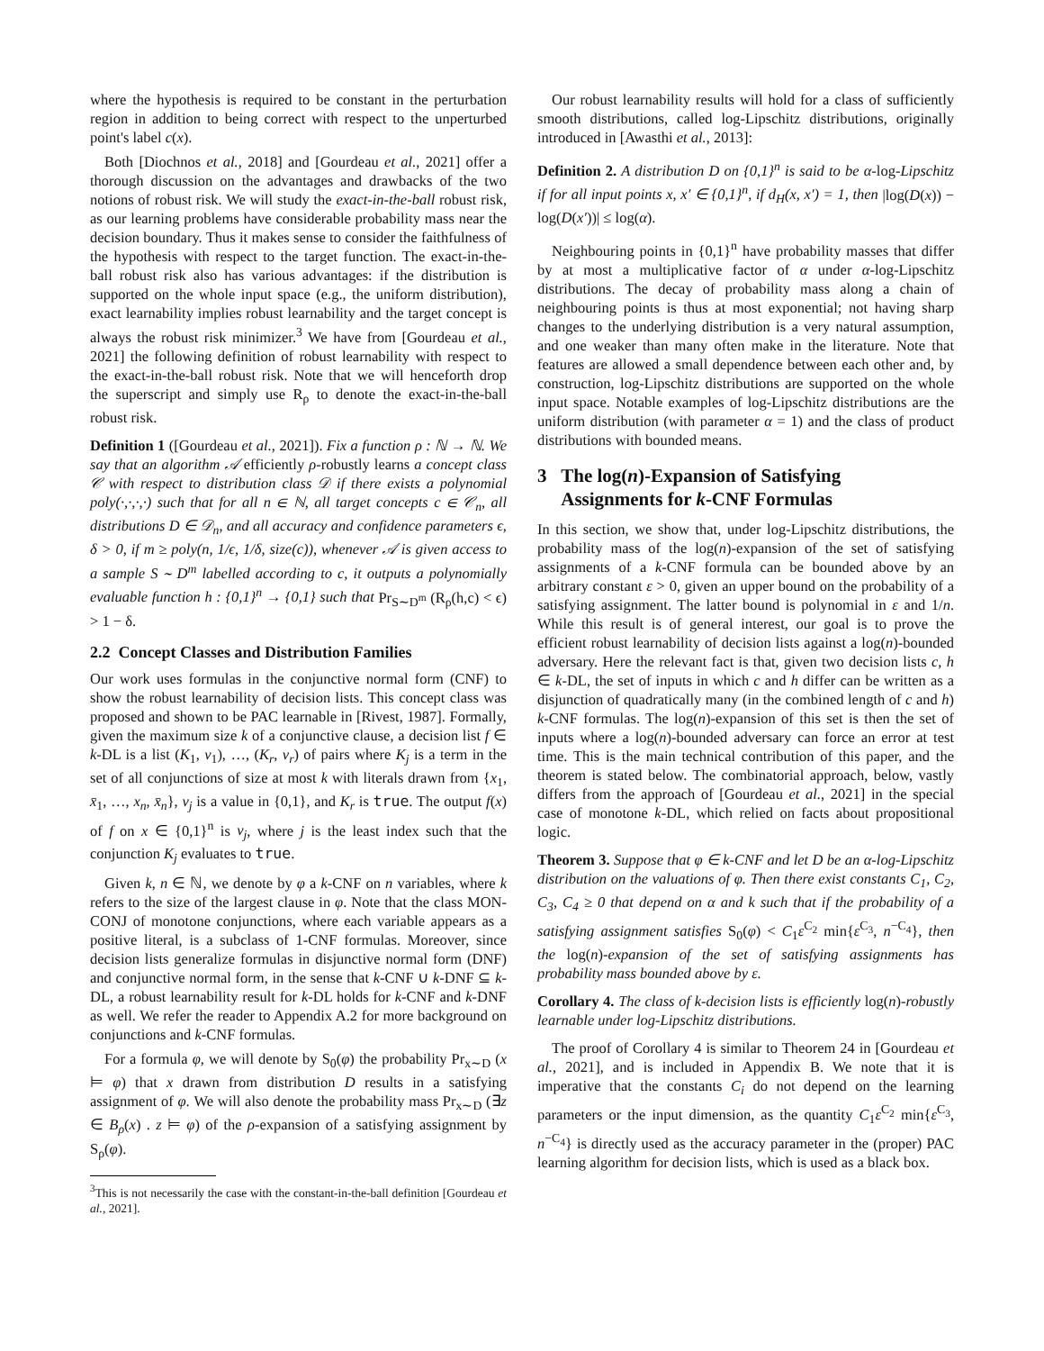where the hypothesis is required to be constant in the perturbation region in addition to being correct with respect to the unperturbed point's label c(x).
Both [Diochnos et al., 2018] and [Gourdeau et al., 2021] offer a thorough discussion on the advantages and drawbacks of the two notions of robust risk. We will study the exact-in-the-ball robust risk, as our learning problems have considerable probability mass near the decision boundary. Thus it makes sense to consider the faithfulness of the hypothesis with respect to the target function. The exact-in-the-ball robust risk also has various advantages: if the distribution is supported on the whole input space (e.g., the uniform distribution), exact learnability implies robust learnability and the target concept is always the robust risk minimizer.<sup>3</sup> We have from [Gourdeau et al., 2021] the following definition of robust learnability with respect to the exact-in-the-ball robust risk. Note that we will henceforth drop the superscript and simply use R<sub>ρ</sub> to denote the exact-in-the-ball robust risk.
Definition 1 ([Gourdeau et al., 2021]). Fix a function ρ : ℕ → ℕ. We say that an algorithm 𝒜 efficiently ρ-robustly learns a concept class 𝒞 with respect to distribution class 𝒟 if there exists a polynomial poly(·,·,·,·) such that for all n ∈ ℕ, all target concepts c ∈ 𝒞<sub>n</sub>, all distributions D ∈ 𝒟<sub>n</sub>, and all accuracy and confidence parameters ϵ, δ > 0, if m ≥ poly(n, 1/ϵ, 1/δ, size(c)), whenever 𝒜 is given access to a sample S ∼ D<sup>m</sup> labelled according to c, it outputs a polynomially evaluable function h : {0,1}<sup>n</sup> → {0,1} such that Pr<sub>S∼D<sup>m</sup></sub> (R<sub>ρ</sub>(h,c) < ϵ) > 1 − δ.
2.2 Concept Classes and Distribution Families
Our work uses formulas in the conjunctive normal form (CNF) to show the robust learnability of decision lists. This concept class was proposed and shown to be PAC learnable in [Rivest, 1987]. Formally, given the maximum size k of a conjunctive clause, a decision list f ∈ k-DL is a list (K<sub>1</sub>, v<sub>1</sub>), …, (K<sub>r</sub>, v<sub>r</sub>) of pairs where K<sub>j</sub> is a term in the set of all conjunctions of size at most k with literals drawn from {x<sub>1</sub>, x̄<sub>1</sub>, …, x<sub>n</sub>, x̄<sub>n</sub>}, v<sub>j</sub> is a value in {0,1}, and K<sub>r</sub> is true. The output f(x) of f on x ∈ {0,1}<sup>n</sup> is v<sub>j</sub>, where j is the least index such that the conjunction K<sub>j</sub> evaluates to true.
Given k, n ∈ ℕ, we denote by φ a k-CNF on n variables, where k refers to the size of the largest clause in φ. Note that the class MON-CONJ of monotone conjunctions, where each variable appears as a positive literal, is a subclass of 1-CNF formulas. Moreover, since decision lists generalize formulas in disjunctive normal form (DNF) and conjunctive normal form, in the sense that k-CNF ∪ k-DNF ⊆ k-DL, a robust learnability result for k-DL holds for k-CNF and k-DNF as well. We refer the reader to Appendix A.2 for more background on conjunctions and k-CNF formulas.
For a formula φ, we will denote by S<sub>0</sub>(φ) the probability Pr<sub>x∼D</sub> (x ⊨ φ) that x drawn from distribution D results in a satisfying assignment of φ. We will also denote the probability mass Pr<sub>x∼D</sub> (∃z ∈ B<sub>ρ</sub>(x) . z ⊨ φ) of the ρ-expansion of a satisfying assignment by S<sub>ρ</sub>(φ).
<sup>3</sup> This is not necessarily the case with the constant-in-the-ball definition [Gourdeau et al., 2021].
Our robust learnability results will hold for a class of sufficiently smooth distributions, called log-Lipschitz distributions, originally introduced in [Awasthi et al., 2013]:
Definition 2. A distribution D on {0,1}<sup>n</sup> is said to be α-log-Lipschitz if for all input points x, x′ ∈ {0,1}<sup>n</sup>, if d<sub>H</sub>(x, x′) = 1, then |log(D(x)) − log(D(x′))| ≤ log(α).
Neighbouring points in {0,1}<sup>n</sup> have probability masses that differ by at most a multiplicative factor of α under α-log-Lipschitz distributions. The decay of probability mass along a chain of neighbouring points is thus at most exponential; not having sharp changes to the underlying distribution is a very natural assumption, and one weaker than many often make in the literature. Note that features are allowed a small dependence between each other and, by construction, log-Lipschitz distributions are supported on the whole input space. Notable examples of log-Lipschitz distributions are the uniform distribution (with parameter α = 1) and the class of product distributions with bounded means.
3 The log(n)-Expansion of Satisfying
Assignments for k-CNF Formulas
In this section, we show that, under log-Lipschitz distributions, the probability mass of the log(n)-expansion of the set of satisfying assignments of a k-CNF formula can be bounded above by an arbitrary constant ε > 0, given an upper bound on the probability of a satisfying assignment. The latter bound is polynomial in ε and 1/n. While this result is of general interest, our goal is to prove the efficient robust learnability of decision lists against a log(n)-bounded adversary. Here the relevant fact is that, given two decision lists c, h ∈ k-DL, the set of inputs in which c and h differ can be written as a disjunction of quadratically many (in the combined length of c and h) k-CNF formulas. The log(n)-expansion of this set is then the set of inputs where a log(n)-bounded adversary can force an error at test time. This is the main technical contribution of this paper, and the theorem is stated below. The combinatorial approach, below, vastly differs from the approach of [Gourdeau et al., 2021] in the special case of monotone k-DL, which relied on facts about propositional logic.
Theorem 3. Suppose that φ ∈ k-CNF and let D be an α-log-Lipschitz distribution on the valuations of φ. Then there exist constants C<sub>1</sub>, C<sub>2</sub>, C<sub>3</sub>, C<sub>4</sub> ≥ 0 that depend on α and k such that if the probability of a satisfying assignment satisfies S<sub>0</sub>(φ) < C<sub>1</sub>ε<sup>C<sub>2</sub></sup> min{ε<sup>C<sub>3</sub></sup>, n<sup>−C<sub>4</sub></sup>}, then the log(n)-expansion of the set of satisfying assignments has probability mass bounded above by ε.
Corollary 4. The class of k-decision lists is efficiently log(n)-robustly learnable under log-Lipschitz distributions.
The proof of Corollary 4 is similar to Theorem 24 in [Gourdeau et al., 2021], and is included in Appendix B. We note that it is imperative that the constants C<sub>i</sub> do not depend on the learning parameters or the input dimension, as the quantity C<sub>1</sub>ε<sup>C<sub>2</sub></sup> min{ε<sup>C<sub>3</sub></sup>, n<sup>−C<sub>4</sub></sup>} is directly used as the accuracy parameter in the (proper) PAC learning algorithm for decision lists, which is used as a black box.